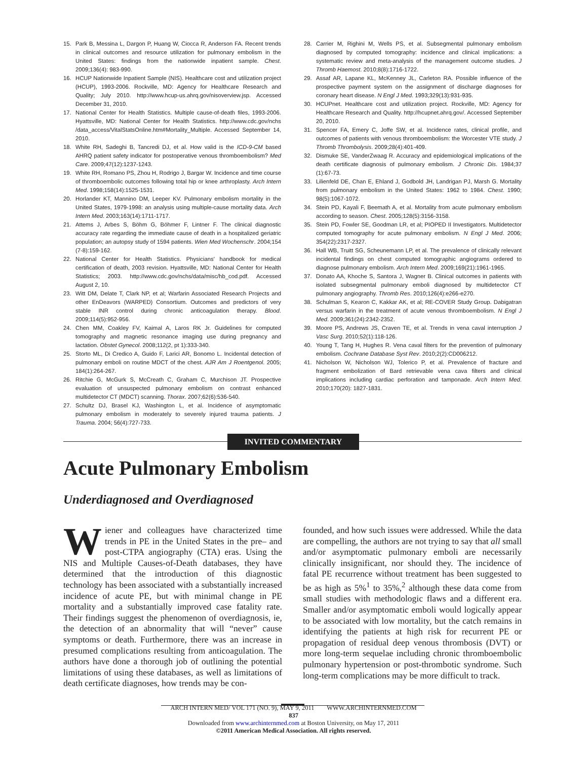15. Park B, Messina L, Dargon P, Huang W, Ciocca R, Anderson FA. Recent trends in clinical outcomes and resource utilization for pulmonary embolism in the United States: findings from the nationwide inpatient sample. Chest. 2009;136(4): 983-990.
16. HCUP Nationwide Inpatient Sample (NIS). Healthcare cost and utilization project (HCUP), 1993-2006. Rockville, MD: Agency for Healthcare Research and Quality; July 2010. http://www.hcup-us.ahrq.gov/nisoverview.jsp. Accessed December 31, 2010.
17. National Center for Health Statistics. Multiple cause-of-death files, 1993-2006. Hyattsville, MD: National Center for Health Statistics. http://www.cdc.gov/nchs /data_access/VitalStatsOnline.htm#Mortality_Multiple. Accessed September 14, 2010.
18. White RH, Sadeghi B, Tancredi DJ, et al. How valid is the ICD-9-CM based AHRQ patient safety indicator for postoperative venous thromboembolism? Med Care. 2009;47(12):1237-1243.
19. White RH, Romano PS, Zhou H, Rodrigo J, Bargar W. Incidence and time course of thromboembolic outcomes following total hip or knee arthroplasty. Arch Intern Med. 1998;158(14):1525-1531.
20. Horlander KT, Mannino DM, Leeper KV. Pulmonary embolism mortality in the United States, 1979-1998: an analysis using multiple-cause mortality data. Arch Intern Med. 2003;163(14):1711-1717.
21. Attems J, Arbes S, Böhm G, Böhmer F, Lintner F. The clinical diagnostic accuracy rate regarding the immediate cause of death in a hospitalized geriatric population; an autopsy study of 1594 patients. Wien Med Wochenschr. 2004;154 (7-8):159-162.
22. National Center for Health Statistics. Physicians' handbook for medical certification of death, 2003 revision. Hyattsville, MD: National Center for Health Statistics; 2003. http://www.cdc.gov/nchs/data/misc/hb_cod.pdf. Accessed August 2, 10.
23. Witt DM, Delate T, Clark NP, et al; Warfarin Associated Research Projects and other EnDeavors (WARPED) Consortium. Outcomes and predictors of very stable INR control during chronic anticoagulation therapy. Blood. 2009;114(5):952-956.
24. Chen MM, Coakley FV, Kaimal A, Laros RK Jr. Guidelines for computed tomography and magnetic resonance imaging use during pregnancy and lactation. Obstet Gynecol. 2008;112(2, pt 1):333-340.
25. Storto ML, Di Credico A, Guido F, Larici AR, Bonomo L. Incidental detection of pulmonary emboli on routine MDCT of the chest. AJR Am J Roentgenol. 2005; 184(1):264-267.
26. Ritchie G, McGurk S, McCreath C, Graham C, Murchison JT. Prospective evaluation of unsuspected pulmonary embolism on contrast enhanced multidetector CT (MDCT) scanning. Thorax. 2007;62(6):536-540.
27. Schultz DJ, Brasel KJ, Washington L, et al. Incidence of asymptomatic pulmonary embolism in moderately to severely injured trauma patients. J Trauma. 2004; 56(4):727-733.
28. Carrier M, Righini M, Wells PS, et al. Subsegmental pulmonary embolism diagnosed by computed tomography: incidence and clinical implications: a systematic review and meta-analysis of the management outcome studies. J Thromb Haemost. 2010;8(8):1716-1722.
29. Assaf AR, Lapane KL, McKenney JL, Carleton RA. Possible influence of the prospective payment system on the assignment of discharge diagnoses for coronary heart disease. N Engl J Med. 1993;329(13):931-935.
30. HCUPnet. Healthcare cost and utilization project. Rockville, MD: Agency for Healthcare Research and Quality. http://hcupnet.ahrq.gov/. Accessed September 20, 2010.
31. Spencer FA, Emery C, Joffe SW, et al. Incidence rates, clinical profile, and outcomes of patients with venous thromboembolism: the Worcester VTE study. J Thromb Thrombolysis. 2009;28(4):401-409.
32. Dismuke SE, VanderZwaag R. Accuracy and epidemiological implications of the death certificate diagnosis of pulmonary embolism. J Chronic Dis. 1984;37 (1):67-73.
33. Lilienfeld DE, Chan E, Ehland J, Godbold JH, Landrigan PJ, Marsh G. Mortality from pulmonary embolism in the United States: 1962 to 1984. Chest. 1990; 98(5):1067-1072.
34. Stein PD, Kayali F, Beemath A, et al. Mortality from acute pulmonary embolism according to season. Chest. 2005;128(5):3156-3158.
35. Stein PD, Fowler SE, Goodman LR, et al; PIOPED II Investigators. Multidetector computed tomography for acute pulmonary embolism. N Engl J Med. 2006; 354(22):2317-2327.
36. Hall WB, Truitt SG, Scheunemann LP, et al. The prevalence of clinically relevant incidental findings on chest computed tomographic angiograms ordered to diagnose pulmonary embolism. Arch Intern Med. 2009;169(21):1961-1965.
37. Donato AA, Khoche S, Santora J, Wagner B. Clinical outcomes in patients with isolated subsegmental pulmonary emboli diagnosed by multidetector CT pulmonary angiography. Thromb Res. 2010;126(4):e266-e270.
38. Schulman S, Kearon C, Kakkar AK, et al; RE-COVER Study Group. Dabigatran versus warfarin in the treatment of acute venous thromboembolism. N Engl J Med. 2009;361(24):2342-2352.
39. Moore PS, Andrews JS, Craven TE, et al. Trends in vena caval interruption J Vasc Surg. 2010;52(1):118-126.
40. Young T, Tang H, Hughes R. Vena caval filters for the prevention of pulmonary embolism. Cochrane Database Syst Rev. 2010;2(2):CD006212.
41. Nicholson W, Nicholson WJ, Tolerico P, et al. Prevalence of fracture and fragment embolization of Bard retrievable vena cava filters and clinical implications including cardiac perforation and tamponade. Arch Intern Med. 2010;170(20): 1827-1831.
INVITED COMMENTARY
Acute Pulmonary Embolism
Underdiagnosed and Overdiagnosed
Wiener and colleagues have characterized time trends in PE in the United States in the pre– and post-CTPA angiography (CTA) eras. Using the NIS and Multiple Causes-of-Death databases, they have determined that the introduction of this diagnostic technology has been associated with a substantially increased incidence of acute PE, but with minimal change in PE mortality and a substantially improved case fatality rate. Their findings suggest the phenomenon of overdiagnosis, ie, the detection of an abnormality that will “never” cause symptoms or death. Furthermore, there was an increase in presumed complications resulting from anticoagulation. The authors have done a thorough job of outlining the potential limitations of using these databases, as well as limitations of death certificate diagnoses, how trends may be con-
founded, and how such issues were addressed. While the data are compelling, the authors are not trying to say that all small and/or asymptomatic pulmonary emboli are necessarily clinically insignificant, nor should they. The incidence of fatal PE recurrence without treatment has been suggested to be as high as 5%<sup>1</sup> to 35%,<sup>2</sup> although these data come from small studies with methodologic flaws and a different era. Smaller and/or asymptomatic emboli would logically appear to be associated with low mortality, but the catch remains in identifying the patients at high risk for recurrent PE or propagation of residual deep venous thrombosis (DVT) or more long-term sequelae including chronic thromboembolic pulmonary hypertension or post-thrombotic syndrome. Such long-term complications may be more difficult to track.
ARCH INTERN MED/ VOL 171 (NO. 9), MAY 9, 2011 WWW.ARCHINTERNMED.COM
837
Downloaded from www.archinternmed.com at Boston University, on May 17, 2011
©2011 American Medical Association. All rights reserved.